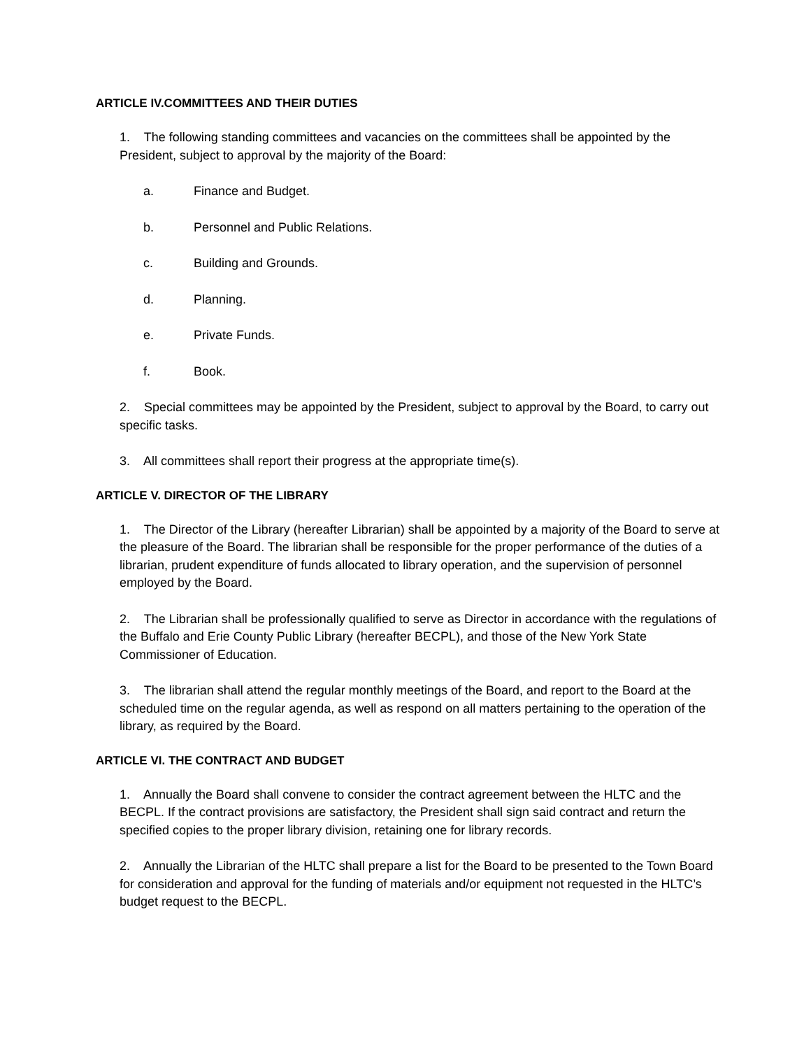ARTICLE IV.COMMITTEES AND THEIR DUTIES
1. The following standing committees and vacancies on the committees shall be appointed by the President, subject to approval by the majority of the Board:
a. Finance and Budget.
b. Personnel and Public Relations.
c. Building and Grounds.
d. Planning.
e. Private Funds.
f. Book.
2. Special committees may be appointed by the President, subject to approval by the Board, to carry out specific tasks.
3. All committees shall report their progress at the appropriate time(s).
ARTICLE V. DIRECTOR OF THE LIBRARY
1. The Director of the Library (hereafter Librarian) shall be appointed by a majority of the Board to serve at the pleasure of the Board. The librarian shall be responsible for the proper performance of the duties of a librarian, prudent expenditure of funds allocated to library operation, and the supervision of personnel employed by the Board.
2. The Librarian shall be professionally qualified to serve as Director in accordance with the regulations of the Buffalo and Erie County Public Library (hereafter BECPL), and those of the New York State Commissioner of Education.
3. The librarian shall attend the regular monthly meetings of the Board, and report to the Board at the scheduled time on the regular agenda, as well as respond on all matters pertaining to the operation of the library, as required by the Board.
ARTICLE VI. THE CONTRACT AND BUDGET
1. Annually the Board shall convene to consider the contract agreement between the HLTC and the BECPL. If the contract provisions are satisfactory, the President shall sign said contract and return the specified copies to the proper library division, retaining one for library records.
2. Annually the Librarian of the HLTC shall prepare a list for the Board to be presented to the Town Board for consideration and approval for the funding of materials and/or equipment not requested in the HLTC’s budget request to the BECPL.